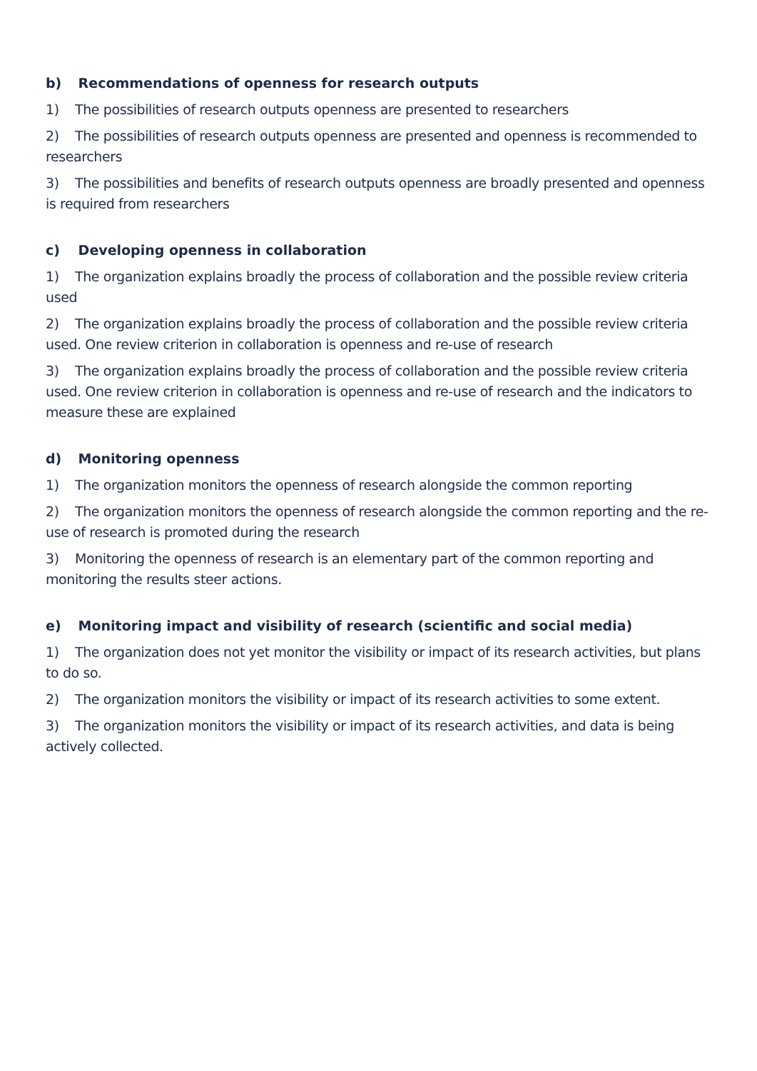b) Recommendations of openness for research outputs
1) The possibilities of research outputs openness are presented to researchers
2) The possibilities of research outputs openness are presented and openness is recommended to researchers
3) The possibilities and benefits of research outputs openness are broadly presented and openness is required from researchers
c) Developing openness in collaboration
1) The organization explains broadly the process of collaboration and the possible review criteria used
2) The organization explains broadly the process of collaboration and the possible review criteria used. One review criterion in collaboration is openness and re-use of research
3) The organization explains broadly the process of collaboration and the possible review criteria used. One review criterion in collaboration is openness and re-use of research and the indicators to measure these are explained
d) Monitoring openness
1) The organization monitors the openness of research alongside the common reporting
2) The organization monitors the openness of research alongside the common reporting and the re-use of research is promoted during the research
3) Monitoring the openness of research is an elementary part of the common reporting and monitoring the results steer actions.
e) Monitoring impact and visibility of research (scientific and social media)
1) The organization does not yet monitor the visibility or impact of its research activities, but plans to do so.
2) The organization monitors the visibility or impact of its research activities to some extent.
3) The organization monitors the visibility or impact of its research activities, and data is being actively collected.